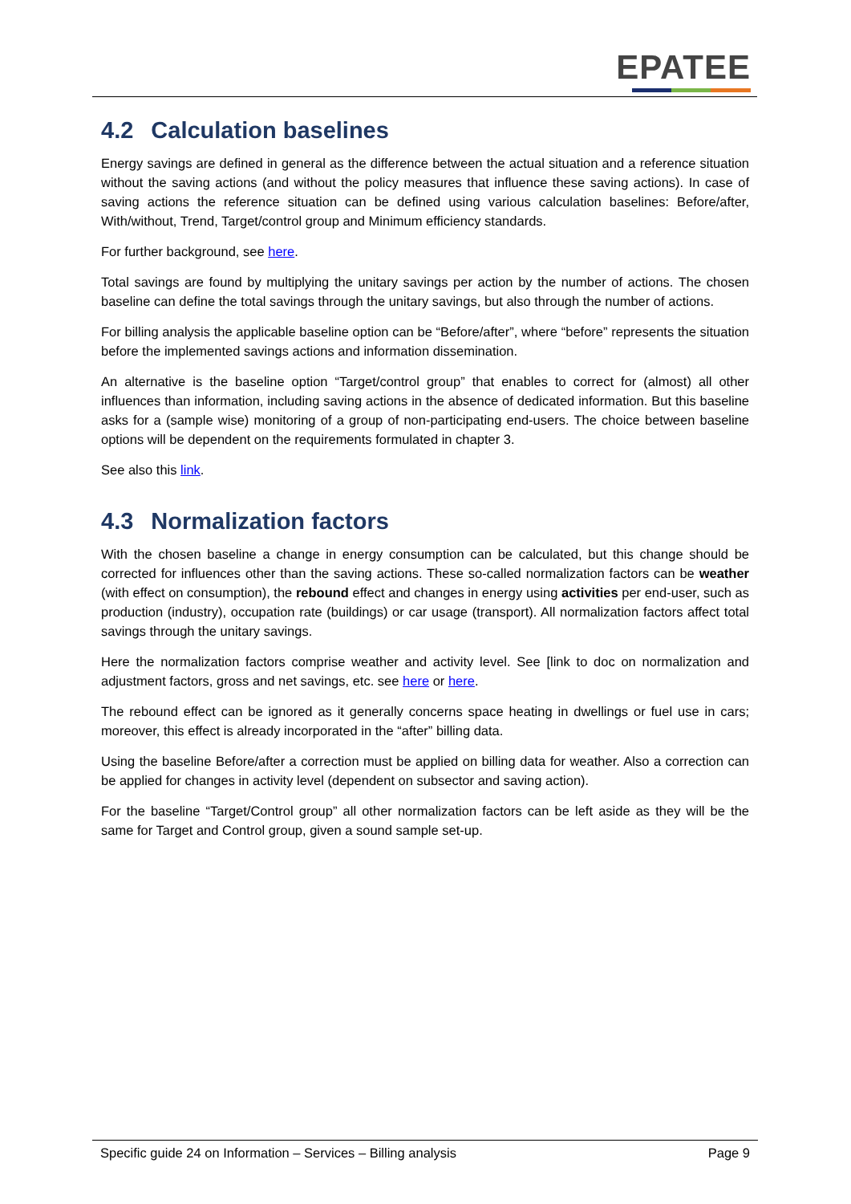EPATEE
4.2 Calculation baselines
Energy savings are defined in general as the difference between the actual situation and a reference situation without the saving actions (and without the policy measures that influence these saving actions). In case of saving actions the reference situation can be defined using various calculation baselines: Before/after, With/without, Trend, Target/control group and Minimum efficiency standards.
For further background, see here.
Total savings are found by multiplying the unitary savings per action by the number of actions. The chosen baseline can define the total savings through the unitary savings, but also through the number of actions.
For billing analysis the applicable baseline option can be “Before/after”, where “before” represents the situation before the implemented savings actions and information dissemination.
An alternative is the baseline option “Target/control group” that enables to correct for (almost) all other influences than information, including saving actions in the absence of dedicated information. But this baseline asks for a (sample wise) monitoring of a group of non-participating end-users. The choice between baseline options will be dependent on the requirements formulated in chapter 3.
See also this link.
4.3 Normalization factors
With the chosen baseline a change in energy consumption can be calculated, but this change should be corrected for influences other than the saving actions. These so-called normalization factors can be weather (with effect on consumption), the rebound effect and changes in energy using activities per end-user, such as production (industry), occupation rate (buildings) or car usage (transport). All normalization factors affect total savings through the unitary savings.
Here the normalization factors comprise weather and activity level. See [link to doc on normalization and adjustment factors, gross and net savings, etc. see here or here.
The rebound effect can be ignored as it generally concerns space heating in dwellings or fuel use in cars; moreover, this effect is already incorporated in the “after” billing data.
Using the baseline Before/after a correction must be applied on billing data for weather. Also a correction can be applied for changes in activity level (dependent on subsector and saving action).
For the baseline “Target/Control group” all other normalization factors can be left aside as they will be the same for Target and Control group, given a sound sample set-up.
Specific guide 24 on Information – Services – Billing analysis
Page 9